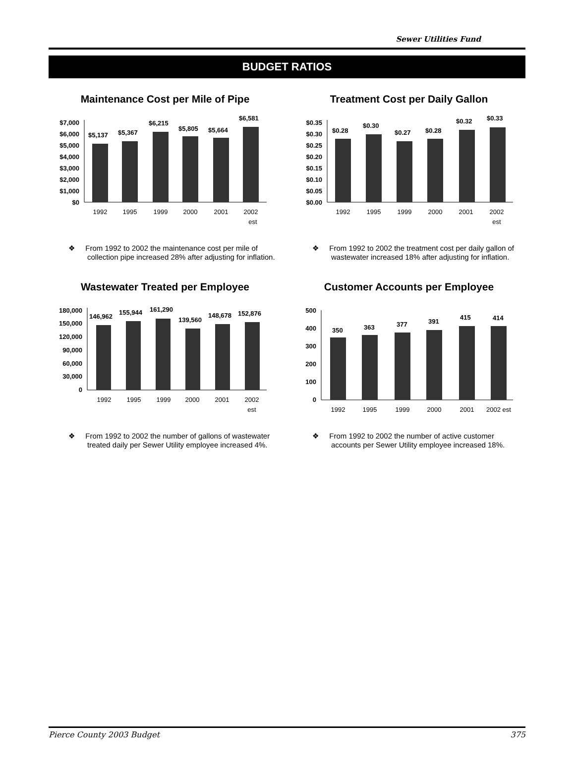Sewer Utilities Fund
BUDGET RATIOS
Maintenance Cost per Mile of Pipe
$7,000
$6,000
$5,000
$4,000
$3,000
$2,000
$1,000
$0
$5,137
$5,367
$6,215
$5,805
$5,664
$6,581
1992
1995
1999
2000
2001
2002
est
❖ From 1992 to 2002 the maintenance cost per mile of collection pipe increased 28% after adjusting for inflation.
Treatment Cost per Daily Gallon
$0.35
$0.30
$0.25
$0.20
$0.15
$0.10
$0.05
$0.00
$0.28
$0.30
$0.27
$0.28
$0.32
$0.33
1992
1995
1999
2000
2001
2002
est
❖ From 1992 to 2002 the treatment cost per daily gallon of wastewater increased 18% after adjusting for inflation.
Wastewater Treated per Employee
180,000
150,000
120,000
90,000
60,000
30,000
0
146,962
155,944
161,290
139,560
148,678
152,876
1992
1995
1999
2000
2001
2002
est
❖ From 1992 to 2002 the number of gallons of wastewater treated daily per Sewer Utility employee increased 4%.
Customer Accounts per Employee
500
400
300
200
100
0
350
363
377
391
415
414
1992
1995
1999
2000
2001
2002 est
❖ From 1992 to 2002 the number of active customer accounts per Sewer Utility employee increased 18%.
Pierce County 2003 Budget 375